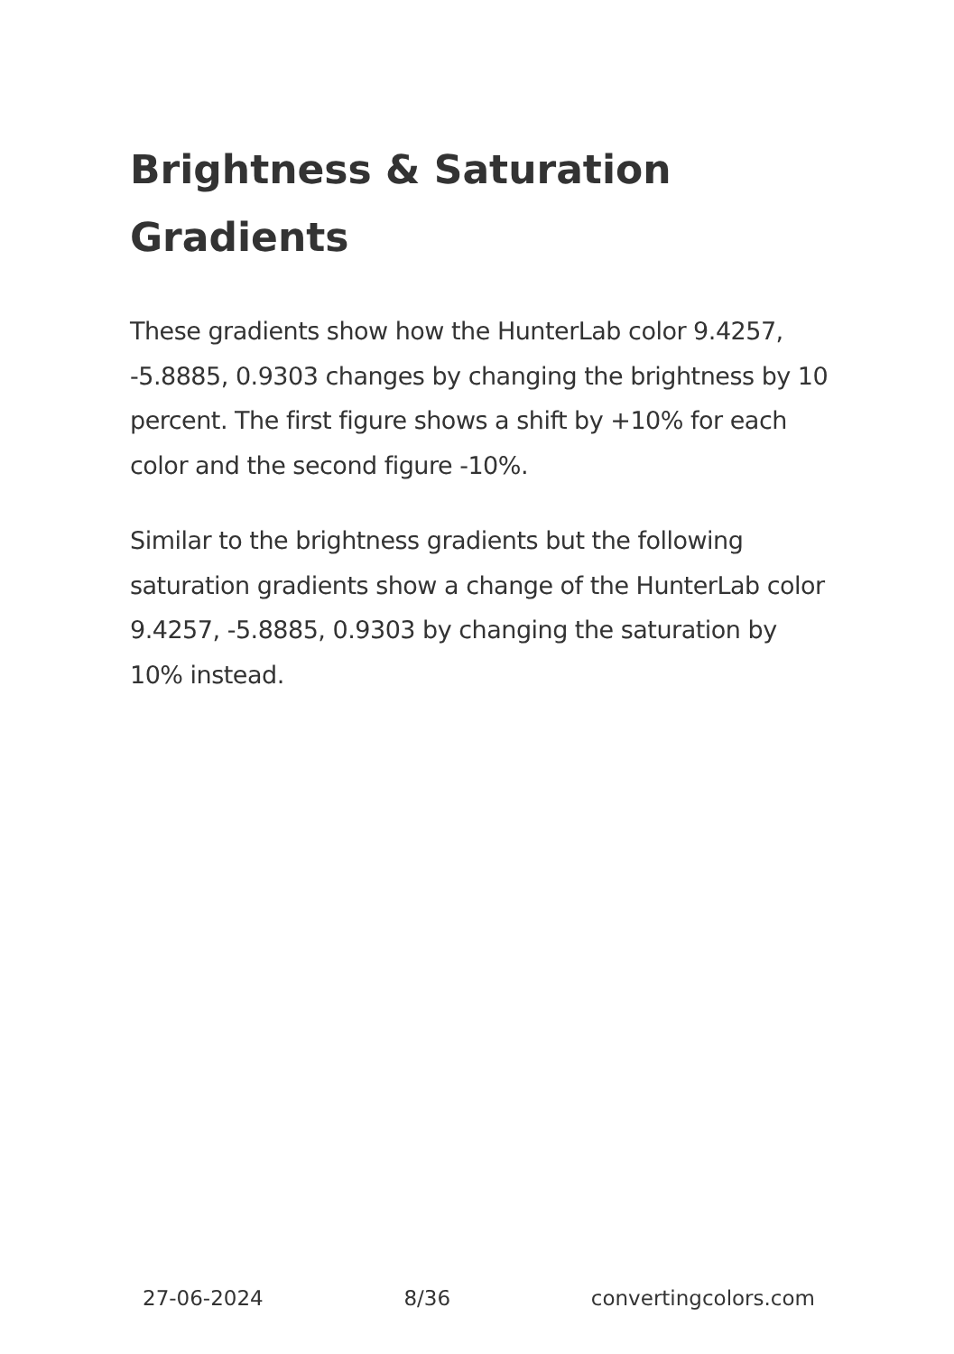Brightness & Saturation Gradients
These gradients show how the HunterLab color 9.4257, -5.8885, 0.9303 changes by changing the brightness by 10 percent. The first figure shows a shift by +10% for each color and the second figure -10%.
Similar to the brightness gradients but the following saturation gradients show a change of the HunterLab color 9.4257, -5.8885, 0.9303 by changing the saturation by 10% instead.
27-06-2024 8/36 convertingcolors.com